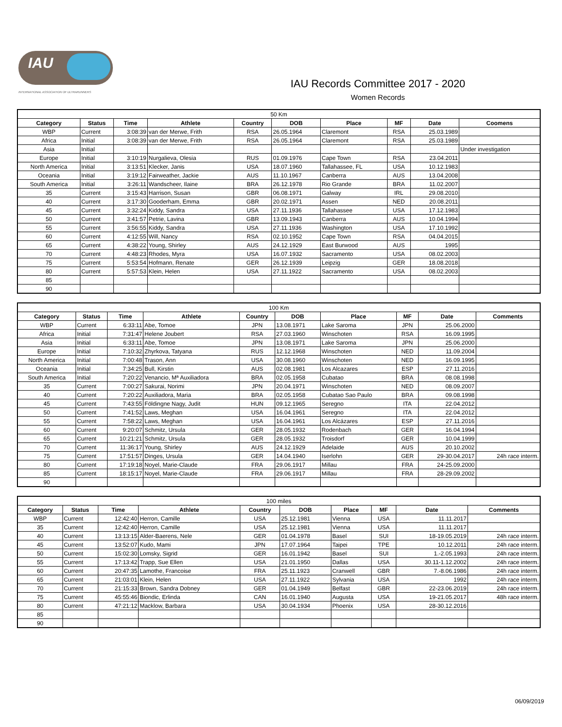IAU
INTERNATIONAL ASSOCIATION OF ULTRARUNNERS
IAU Records Committee 2017 - 2020
Women Records
| 50 Km | | | | | | | | | |
| Category | Status | Time | Athlete | Country | DOB | Place | MF | Date | Coomens |
| WBP | Current | 3:08:39 | van der Merwe, Frith | RSA | 26.05.1964 | Claremont | RSA | 25.03.1989 | |
| Africa | Initial | 3:08:39 | van der Merwe, Frith | RSA | 26.05.1964 | Claremont | RSA | 25.03.1989 | |
| Asia | Initial | | | | | | | | Under investigation |
| Europe | Initial | 3:10:19 | Nurgalieva, Olesia | RUS | 01.09.1976 | Cape Town | RSA | 23.04.2011 | |
| North America | Initial | 3:13:51 | Klecker, Janis | USA | 18.07.1960 | Tallahassee, FL | USA | 10.12.1983 | |
| Oceania | Initial | 3:19:12 | Fairweather, Jackie | AUS | 11.10.1967 | Canberra | AUS | 13.04.2008 | |
| South America | Initial | 3:26:11 | Wandscheer, Ilaine | BRA | 26.12.1978 | Rio Grande | BRA | 11.02.2007 | |
| 35 | Current | 3:15:43 | Harrison, Susan | GBR | 06.08.1971 | Galway | IRL | 29.08.2010 | |
| 40 | Current | 3:17:30 | Gooderham, Emma | GBR | 20.02.1971 | Assen | NED | 20.08.2011 | |
| 45 | Current | 3:32:24 | Kiddy, Sandra | USA | 27.11.1936 | Tallahassee | USA | 17.12.1983 | |
| 50 | Current | 3:41:57 | Petrie, Lavina | GBR | 13.09.1943 | Canberra | AUS | 10.04.1994 | |
| 55 | Current | 3:56:55 | Kiddy, Sandra | USA | 27.11.1936 | Washington | USA | 17.10.1992 | |
| 60 | Current | 4:12:55 | Will, Nancy | RSA | 02.10.1952 | Cape Town | RSA | 04.04.2015 | |
| 65 | Current | 4:38:22 | Young, Shirley | AUS | 24.12.1929 | East Burwood | AUS | 1995 | |
| 70 | Current | 4:48:23 | Rhodes, Myra | USA | 16.07.1932 | Sacramento | USA | 08.02.2003 | |
| 75 | Current | 5:53:54 | Hofmann, Renate | GER | 26.12.1939 | Leipzig | GER | 18.08.2018 | |
| 80 | Current | 5:57:53 | Klein, Helen | USA | 27.11.1922 | Sacramento | USA | 08.02.2003 | |
| 85 | | | | | | | | | |
| 90 | | | | | | | | | |
| 100 Km | | | | | | | | | |
| Category | Status | Time | Athlete | Country | DOB | Place | MF | Date | Comments |
| WBP | Current | 6:33:11 | Abe, Tomoe | JPN | 13.08.1971 | Lake Saroma | JPN | 25.06.2000 | |
| Africa | Initial | 7:31:47 | Helene Joubert | RSA | 27.03.1960 | Winschoten | RSA | 16.09.1995 | |
| Asia | Initial | 6:33:11 | Abe, Tomoe | JPN | 13.08.1971 | Lake Saroma | JPN | 25.06.2000 | |
| Europe | Initial | 7:10:32 | Zhyrkova, Tatyana | RUS | 12.12.1968 | Winschoten | NED | 11.09.2004 | |
| North America | Initial | 7:00:48 | Trason, Ann | USA | 30.08.1960 | Winschoten | NED | 16.09.1995 | |
| Oceania | Initial | 7:34:25 | Bull, Kirstin | AUS | 02.08.1981 | Los Alcazares | ESP | 27.11.2016 | |
| South America | Initial | 7:20:22 | Venancio, Mª Auxiliadora | BRA | 02.05.1958 | Cubatao | BRA | 08.08.1998 | |
| 35 | Current | 7:00:27 | Sakurai, Norimi | JPN | 20.04.1971 | Winschoten | NED | 08.09.2007 | |
| 40 | Current | 7:20:22 | Auxiliadora, Maria | BRA | 02.05.1958 | Cubatao Sao Paulo | BRA | 09.08.1998 | |
| 45 | Current | 7:43:55 | Földingne Nagy, Judit | HUN | 09.12.1965 | Seregno | ITA | 22.04.2012 | |
| 50 | Current | 7:41:52 | Laws, Meghan | USA | 16.04.1961 | Seregno | ITA | 22.04.2012 | |
| 55 | Current | 7:58:22 | Laws, Meghan | USA | 16.04.1961 | Los Alcázares | ESP | 27.11.2016 | |
| 60 | Current | 9:20:07 | Schmitz, Ursula | GER | 28.05.1932 | Rodenbach | GER | 16.04.1994 | |
| 65 | Current | 10:21:21 | Schmitz, Ursula | GER | 28.05.1932 | Troisdorf | GER | 10.04.1999 | |
| 70 | Current | 11:36:17 | Young, Shirley | AUS | 24.12.1929 | Adelaide | AUS | 20.10.2002 | |
| 75 | Current | 17:51:57 | Dinges, Ursula | GER | 14.04.1940 | Iserlohn | GER | 29-30.04.2017 | 24h race interm. |
| 80 | Current | 17:19:18 | Noyel, Marie-Claude | FRA | 29.06.1917 | Millau | FRA | 24-25.09.2000 | |
| 85 | Current | 18:15:17 | Noyel, Marie-Claude | FRA | 29.06.1917 | Millau | FRA | 28-29.09.2002 | |
| 90 | | | | | | | | | |
| 100 miles | | | | | | | | | |
| Category | Status | Time | Athlete | Country | DOB | Place | MF | Date | Comments |
| WBP | Current | 12:42:40 | Herron, Camille | USA | 25.12.1981 | Vienna | USA | 11.11.2017 | |
| 35 | Current | 12:42:40 | Herron, Camille | USA | 25.12.1981 | Vienna | USA | 11.11.2017 | |
| 40 | Current | 13:13:15 | Alder-Baerens, Nele | GER | 01.04.1978 | Basel | SUI | 18-19.05.2019 | 24h race interm. |
| 45 | Current | 13:52:07 | Kudo, Mami | JPN | 17.07.1964 | Taipei | TPE | 10.12.2011 | 24h race interm. |
| 50 | Current | 15:02:30 | Lomsky, Sigrid | GER | 16.01.1942 | Basel | SUI | 1.-2.05.1993 | 24h race interm. |
| 55 | Current | 17:13:42 | Trapp, Sue Ellen | USA | 21.01.1950 | Dallas | USA | 30.11-1.12.2002 | 24h race interm. |
| 60 | Current | 20:47:35 | Lamothe, Francoise | FRA | 25.11.1923 | Cranwell | GBR | 7.-8.06.1986 | 24h race interm. |
| 65 | Current | 21:03:01 | Klein, Helen | USA | 27.11.1922 | Sylvania | USA | 1992 | 24h race interm. |
| 70 | Current | 21:15:33 | Brown, Sandra Dobney | GER | 01.04.1949 | Belfast | GBR | 22-23.06.2019 | 24h race interm. |
| 75 | Current | 45:55:46 | Biondic, Erlinda | CAN | 16.01.1940 | Augusta | USA | 19-21.05.2017 | 48h race interm. |
| 80 | Current | 47:21:12 | Macklow, Barbara | USA | 30.04.1934 | Phoenix | USA | 28-30.12.2016 | |
| 85 | | | | | | | | | |
| 90 | | | | | | | | | |
06/09/2019